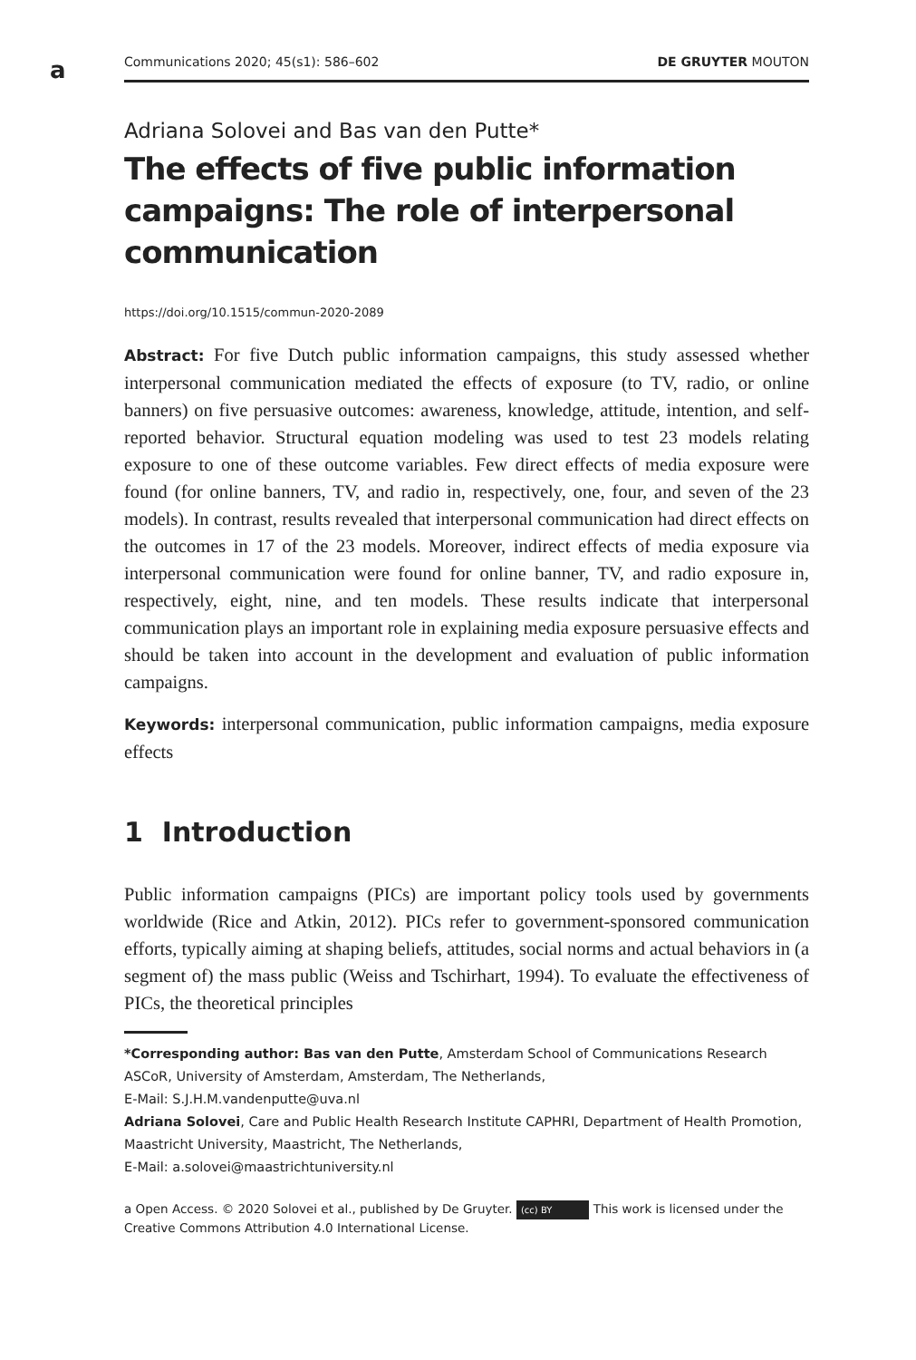a
Communications 2020; 45(s1): 586–602 DE GRUYTER MOUTON
Adriana Solovei and Bas van den Putte*
The effects of five public information campaigns: The role of interpersonal communication
https://doi.org/10.1515/commun-2020-2089
Abstract: For five Dutch public information campaigns, this study assessed whether interpersonal communication mediated the effects of exposure (to TV, radio, or online banners) on five persuasive outcomes: awareness, knowledge, attitude, intention, and self-reported behavior. Structural equation modeling was used to test 23 models relating exposure to one of these outcome variables. Few direct effects of media exposure were found (for online banners, TV, and radio in, respectively, one, four, and seven of the 23 models). In contrast, results revealed that interpersonal communication had direct effects on the outcomes in 17 of the 23 models. Moreover, indirect effects of media exposure via interpersonal communication were found for online banner, TV, and radio exposure in, respectively, eight, nine, and ten models. These results indicate that interpersonal communication plays an important role in explaining media exposure persuasive effects and should be taken into account in the development and evaluation of public information campaigns.
Keywords: interpersonal communication, public information campaigns, media exposure effects
1 Introduction
Public information campaigns (PICs) are important policy tools used by governments worldwide (Rice and Atkin, 2012). PICs refer to government-sponsored communication efforts, typically aiming at shaping beliefs, attitudes, social norms and actual behaviors in (a segment of) the mass public (Weiss and Tschirhart, 1994). To evaluate the effectiveness of PICs, the theoretical principles
*Corresponding author: Bas van den Putte, Amsterdam School of Communications Research ASCoR, University of Amsterdam, Amsterdam, The Netherlands,
E-Mail: S.J.H.M.vandenputte@uva.nl
Adriana Solovei, Care and Public Health Research Institute CAPHRI, Department of Health Promotion, Maastricht University, Maastricht, The Netherlands,
E-Mail: a.solovei@maastrichtuniversity.nl
a Open Access. © 2020 Solovei et al., published by De Gruyter. (cc) BY This work is licensed under the Creative Commons Attribution 4.0 International License.